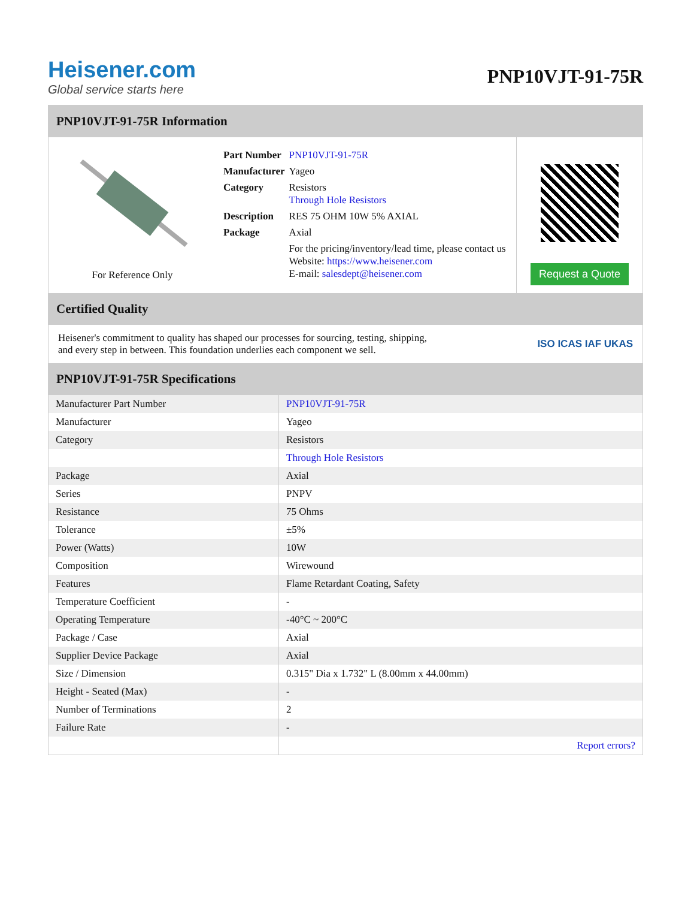Heisener.com
Global service starts here
PNP10VJT-91-75R
PNP10VJT-91-75R Information
For Reference Only
| Part Number | PNP10VJT-91-75R |
| Manufacturer | Yageo |
| Category | Resistors Through Hole Resistors |
| Description | RES 75 OHM 10W 5% AXIAL |
| Package | Axial |
| | For the pricing/inventory/lead time, please contact us Website: https://www.heisener.com E-mail: salesdept@heisener.com |
Request a Quote
Certified Quality
Heisener's commitment to quality has shaped our processes for sourcing, testing, shipping, and every step in between. This foundation underlies each component we sell.
ISO ICAS IAF UKAS
PNP10VJT-91-75R Specifications
| Manufacturer Part Number | PNP10VJT-91-75R |
| Manufacturer | Yageo |
| Category | Resistors |
| | Through Hole Resistors |
| Package | Axial |
| Series | PNPV |
| Resistance | 75 Ohms |
| Tolerance | ±5% |
| Power (Watts) | 10W |
| Composition | Wirewound |
| Features | Flame Retardant Coating, Safety |
| Temperature Coefficient | - |
| Operating Temperature | -40°C ~ 200°C |
| Package / Case | Axial |
| Supplier Device Package | Axial |
| Size / Dimension | 0.315" Dia x 1.732" L (8.00mm x 44.00mm) |
| Height - Seated (Max) | - |
| Number of Terminations | 2 |
| Failure Rate | - |
| | Report errors? |